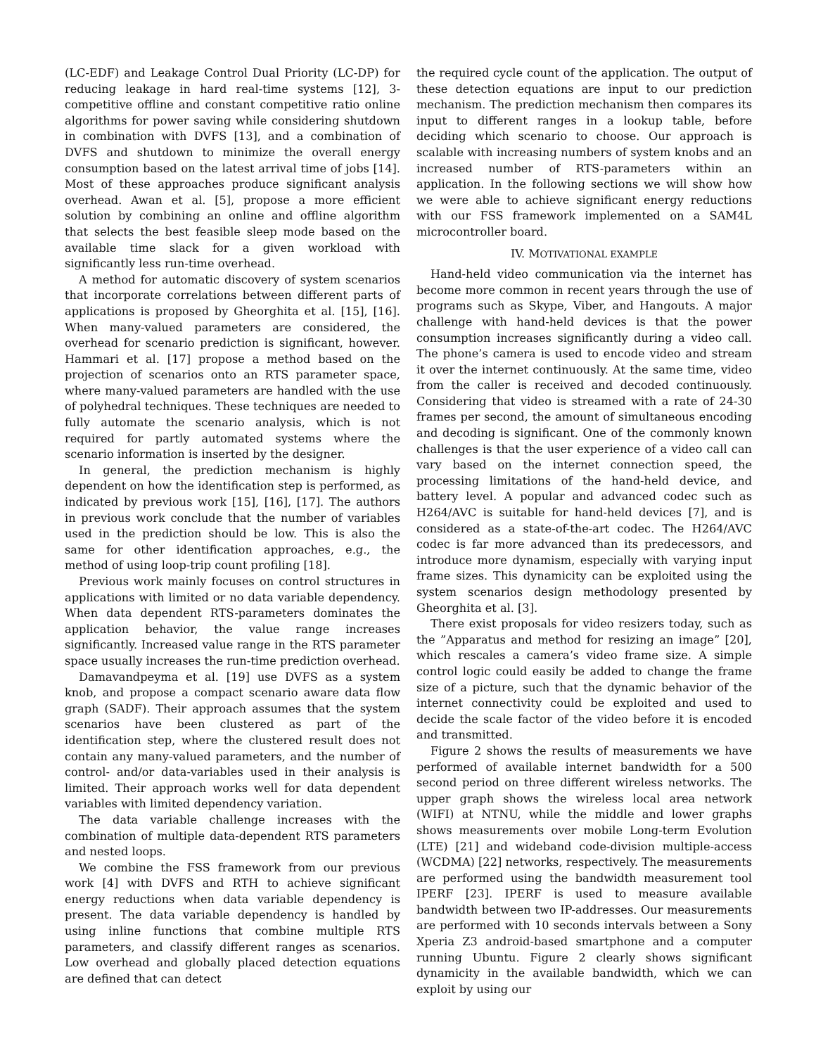(LC-EDF) and Leakage Control Dual Priority (LC-DP) for reducing leakage in hard real-time systems [12], 3-competitive offline and constant competitive ratio online algorithms for power saving while considering shutdown in combination with DVFS [13], and a combination of DVFS and shutdown to minimize the overall energy consumption based on the latest arrival time of jobs [14]. Most of these approaches produce significant analysis overhead. Awan et al. [5], propose a more efficient solution by combining an online and offline algorithm that selects the best feasible sleep mode based on the available time slack for a given workload with significantly less run-time overhead.
A method for automatic discovery of system scenarios that incorporate correlations between different parts of applications is proposed by Gheorghita et al. [15], [16]. When many-valued parameters are considered, the overhead for scenario prediction is significant, however. Hammari et al. [17] propose a method based on the projection of scenarios onto an RTS parameter space, where many-valued parameters are handled with the use of polyhedral techniques. These techniques are needed to fully automate the scenario analysis, which is not required for partly automated systems where the scenario information is inserted by the designer.
In general, the prediction mechanism is highly dependent on how the identification step is performed, as indicated by previous work [15], [16], [17]. The authors in previous work conclude that the number of variables used in the prediction should be low. This is also the same for other identification approaches, e.g., the method of using loop-trip count profiling [18].
Previous work mainly focuses on control structures in applications with limited or no data variable dependency. When data dependent RTS-parameters dominates the application behavior, the value range increases significantly. Increased value range in the RTS parameter space usually increases the run-time prediction overhead.
Damavandpeyma et al. [19] use DVFS as a system knob, and propose a compact scenario aware data flow graph (SADF). Their approach assumes that the system scenarios have been clustered as part of the identification step, where the clustered result does not contain any many-valued parameters, and the number of control- and/or data-variables used in their analysis is limited. Their approach works well for data dependent variables with limited dependency variation.
The data variable challenge increases with the combination of multiple data-dependent RTS parameters and nested loops.
We combine the FSS framework from our previous work [4] with DVFS and RTH to achieve significant energy reductions when data variable dependency is present. The data variable dependency is handled by using inline functions that combine multiple RTS parameters, and classify different ranges as scenarios. Low overhead and globally placed detection equations are defined that can detect
the required cycle count of the application. The output of these detection equations are input to our prediction mechanism. The prediction mechanism then compares its input to different ranges in a lookup table, before deciding which scenario to choose. Our approach is scalable with increasing numbers of system knobs and an increased number of RTS-parameters within an application. In the following sections we will show how we were able to achieve significant energy reductions with our FSS framework implemented on a SAM4L microcontroller board.
IV. MOTIVATIONAL EXAMPLE
Hand-held video communication via the internet has become more common in recent years through the use of programs such as Skype, Viber, and Hangouts. A major challenge with hand-held devices is that the power consumption increases significantly during a video call. The phone’s camera is used to encode video and stream it over the internet continuously. At the same time, video from the caller is received and decoded continuously. Considering that video is streamed with a rate of 24-30 frames per second, the amount of simultaneous encoding and decoding is significant. One of the commonly known challenges is that the user experience of a video call can vary based on the internet connection speed, the processing limitations of the hand-held device, and battery level. A popular and advanced codec such as H264/AVC is suitable for hand-held devices [7], and is considered as a state-of-the-art codec. The H264/AVC codec is far more advanced than its predecessors, and introduce more dynamism, especially with varying input frame sizes. This dynamicity can be exploited using the system scenarios design methodology presented by Gheorghita et al. [3].
There exist proposals for video resizers today, such as the ”Apparatus and method for resizing an image” [20], which rescales a camera’s video frame size. A simple control logic could easily be added to change the frame size of a picture, such that the dynamic behavior of the internet connectivity could be exploited and used to decide the scale factor of the video before it is encoded and transmitted.
Figure 2 shows the results of measurements we have performed of available internet bandwidth for a 500 second period on three different wireless networks. The upper graph shows the wireless local area network (WIFI) at NTNU, while the middle and lower graphs shows measurements over mobile Long-term Evolution (LTE) [21] and wideband code-division multiple-access (WCDMA) [22] networks, respectively. The measurements are performed using the bandwidth measurement tool IPERF [23]. IPERF is used to measure available bandwidth between two IP-addresses. Our measurements are performed with 10 seconds intervals between a Sony Xperia Z3 android-based smartphone and a computer running Ubuntu. Figure 2 clearly shows significant dynamicity in the available bandwidth, which we can exploit by using our